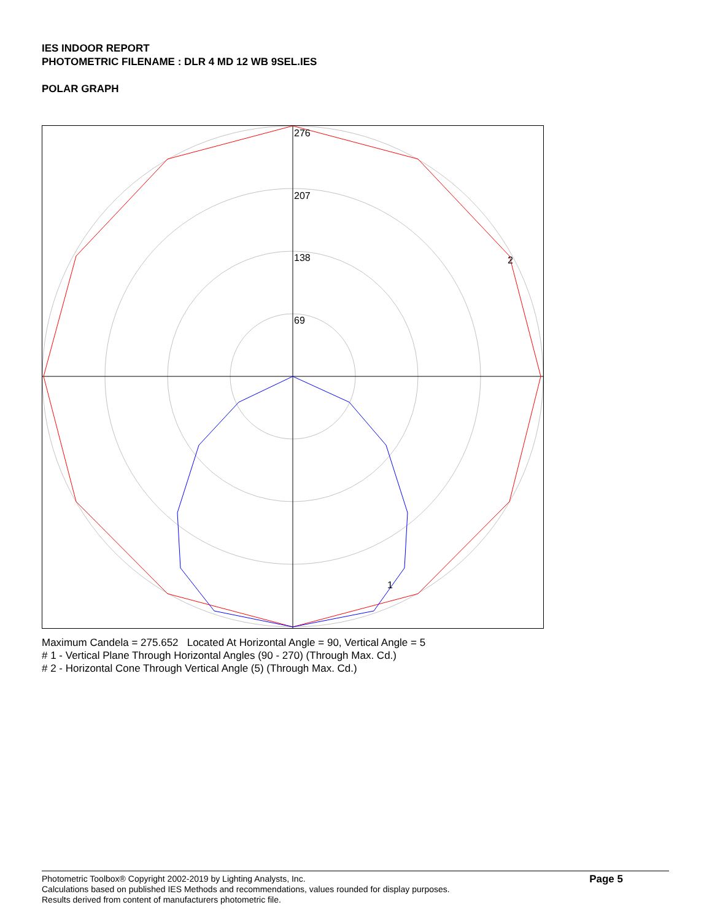IES INDOOR REPORT
PHOTOMETRIC FILENAME : DLR 4 MD 12 WB 9SEL.IES
POLAR GRAPH
276
207
138
69
2
1
Maximum Candela = 275.652 Located At Horizontal Angle = 90, Vertical Angle = 5
# 1 - Vertical Plane Through Horizontal Angles (90 - 270) (Through Max. Cd.)
# 2 - Horizontal Cone Through Vertical Angle (5) (Through Max. Cd.)
Photometric Toolbox® Copyright 2002-2019 by Lighting Analysts, Inc.
Calculations based on published IES Methods and recommendations, values rounded for display purposes.
Results derived from content of manufacturers photometric file.
Page 5